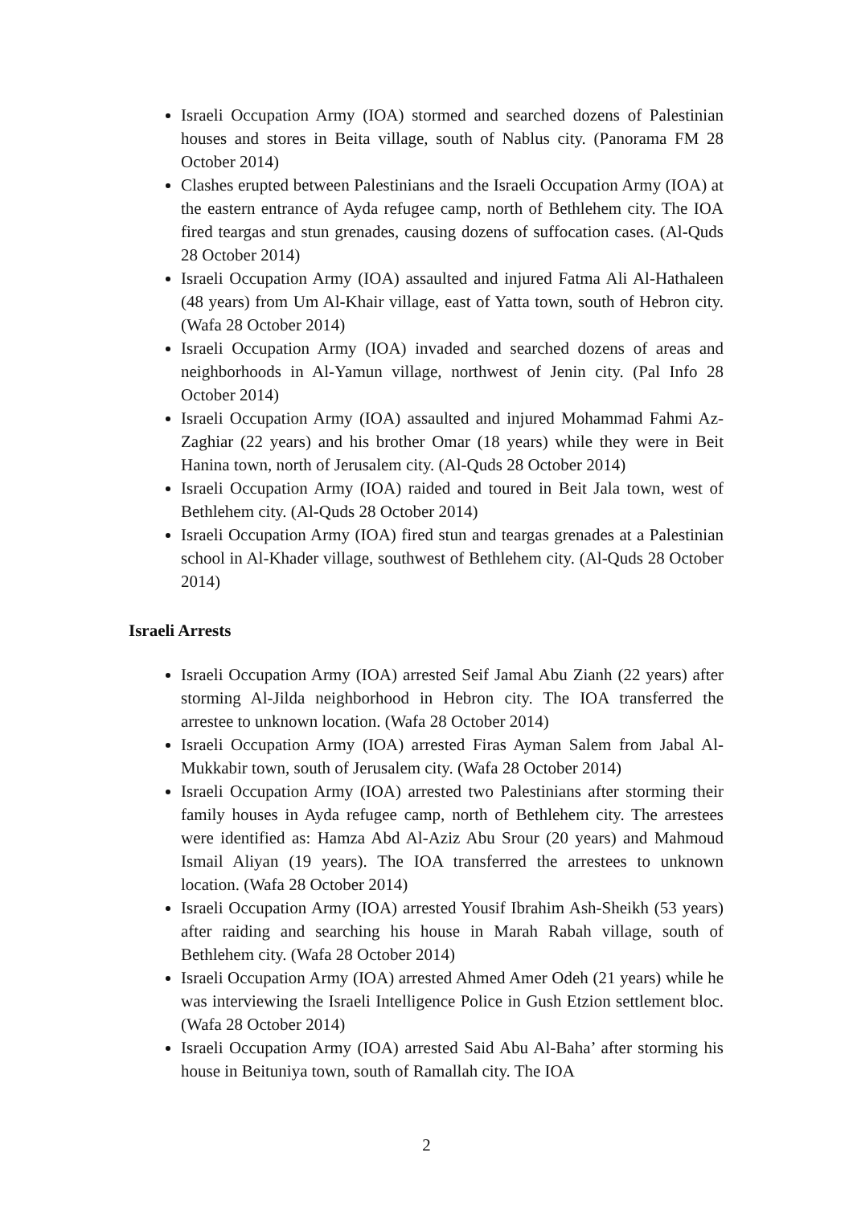Israeli Occupation Army (IOA) stormed and searched dozens of Palestinian houses and stores in Beita village, south of Nablus city. (Panorama FM 28 October 2014)
Clashes erupted between Palestinians and the Israeli Occupation Army (IOA) at the eastern entrance of Ayda refugee camp, north of Bethlehem city. The IOA fired teargas and stun grenades, causing dozens of suffocation cases. (Al-Quds 28 October 2014)
Israeli Occupation Army (IOA) assaulted and injured Fatma Ali Al-Hathaleen (48 years) from Um Al-Khair village, east of Yatta town, south of Hebron city. (Wafa 28 October 2014)
Israeli Occupation Army (IOA) invaded and searched dozens of areas and neighborhoods in Al-Yamun village, northwest of Jenin city. (Pal Info 28 October 2014)
Israeli Occupation Army (IOA) assaulted and injured Mohammad Fahmi Az-Zaghiar (22 years) and his brother Omar (18 years) while they were in Beit Hanina town, north of Jerusalem city. (Al-Quds 28 October 2014)
Israeli Occupation Army (IOA) raided and toured in Beit Jala town, west of Bethlehem city. (Al-Quds 28 October 2014)
Israeli Occupation Army (IOA) fired stun and teargas grenades at a Palestinian school in Al-Khader village, southwest of Bethlehem city. (Al-Quds 28 October 2014)
Israeli Arrests
Israeli Occupation Army (IOA) arrested Seif Jamal Abu Zianh (22 years) after storming Al-Jilda neighborhood in Hebron city. The IOA transferred the arrestee to unknown location. (Wafa 28 October 2014)
Israeli Occupation Army (IOA) arrested Firas Ayman Salem from Jabal Al-Mukkabir town, south of Jerusalem city. (Wafa 28 October 2014)
Israeli Occupation Army (IOA) arrested two Palestinians after storming their family houses in Ayda refugee camp, north of Bethlehem city. The arrestees were identified as: Hamza Abd Al-Aziz Abu Srour (20 years) and Mahmoud Ismail Aliyan (19 years). The IOA transferred the arrestees to unknown location. (Wafa 28 October 2014)
Israeli Occupation Army (IOA) arrested Yousif Ibrahim Ash-Sheikh (53 years) after raiding and searching his house in Marah Rabah village, south of Bethlehem city. (Wafa 28 October 2014)
Israeli Occupation Army (IOA) arrested Ahmed Amer Odeh (21 years) while he was interviewing the Israeli Intelligence Police in Gush Etzion settlement bloc. (Wafa 28 October 2014)
Israeli Occupation Army (IOA) arrested Said Abu Al-Baha’ after storming his house in Beituniya town, south of Ramallah city. The IOA
2